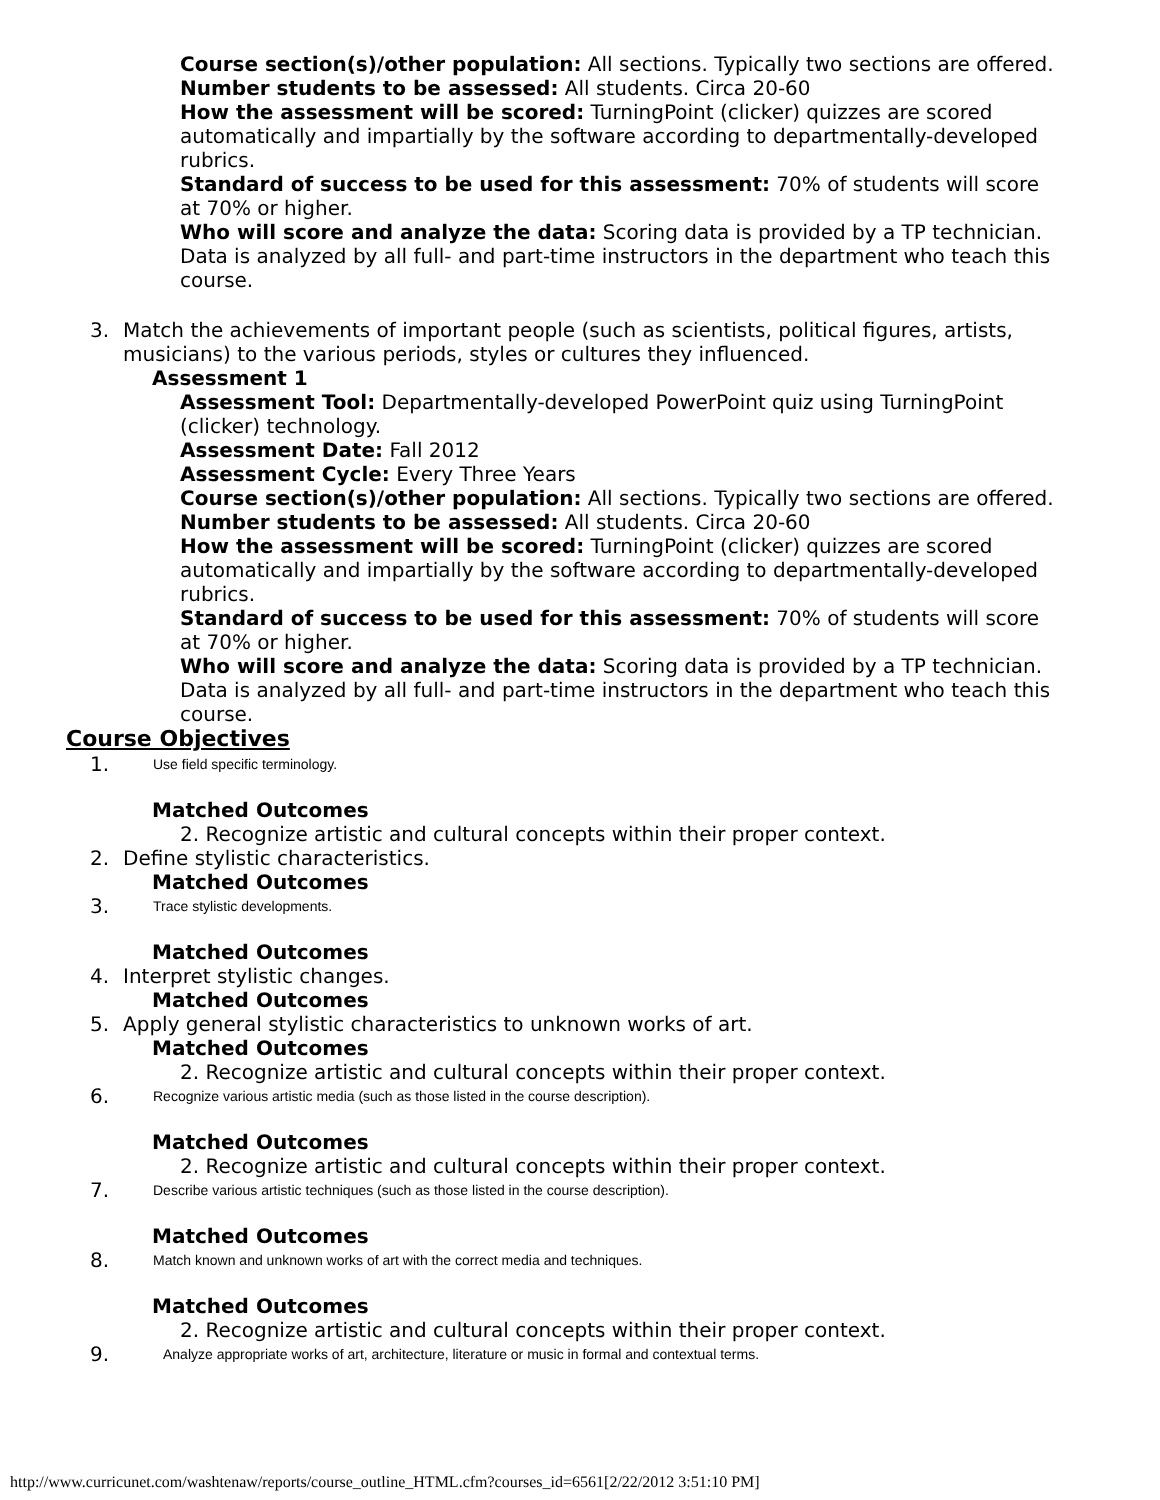Course section(s)/other population: All sections. Typically two sections are offered.
Number students to be assessed: All students. Circa 20-60
How the assessment will be scored: TurningPoint (clicker) quizzes are scored automatically and impartially by the software according to departmentally-developed rubrics.
Standard of success to be used for this assessment: 70% of students will score at 70% or higher.
Who will score and analyze the data: Scoring data is provided by a TP technician. Data is analyzed by all full- and part-time instructors in the department who teach this course.
3. Match the achievements of important people (such as scientists, political figures, artists, musicians) to the various periods, styles or cultures they influenced.
Assessment 1
Assessment Tool: Departmentally-developed PowerPoint quiz using TurningPoint (clicker) technology.
Assessment Date: Fall 2012
Assessment Cycle: Every Three Years
Course section(s)/other population: All sections. Typically two sections are offered.
Number students to be assessed: All students. Circa 20-60
How the assessment will be scored: TurningPoint (clicker) quizzes are scored automatically and impartially by the software according to departmentally-developed rubrics.
Standard of success to be used for this assessment: 70% of students will score at 70% or higher.
Who will score and analyze the data: Scoring data is provided by a TP technician. Data is analyzed by all full- and part-time instructors in the department who teach this course.
Course Objectives
1. Use field specific terminology.
Matched Outcomes
2. Recognize artistic and cultural concepts within their proper context.
2. Define stylistic characteristics.
Matched Outcomes
3. Trace stylistic developments.
Matched Outcomes
4. Interpret stylistic changes.
Matched Outcomes
5. Apply general stylistic characteristics to unknown works of art.
Matched Outcomes
2. Recognize artistic and cultural concepts within their proper context.
6. Recognize various artistic media (such as those listed in the course description).
Matched Outcomes
2. Recognize artistic and cultural concepts within their proper context.
7. Describe various artistic techniques (such as those listed in the course description).
Matched Outcomes
8. Match known and unknown works of art with the correct media and techniques.
Matched Outcomes
2. Recognize artistic and cultural concepts within their proper context.
9. Analyze appropriate works of art, architecture, literature or music in formal and contextual terms.
http://www.curricunet.com/washtenaw/reports/course_outline_HTML.cfm?courses_id=6561[2/22/2012 3:51:10 PM]